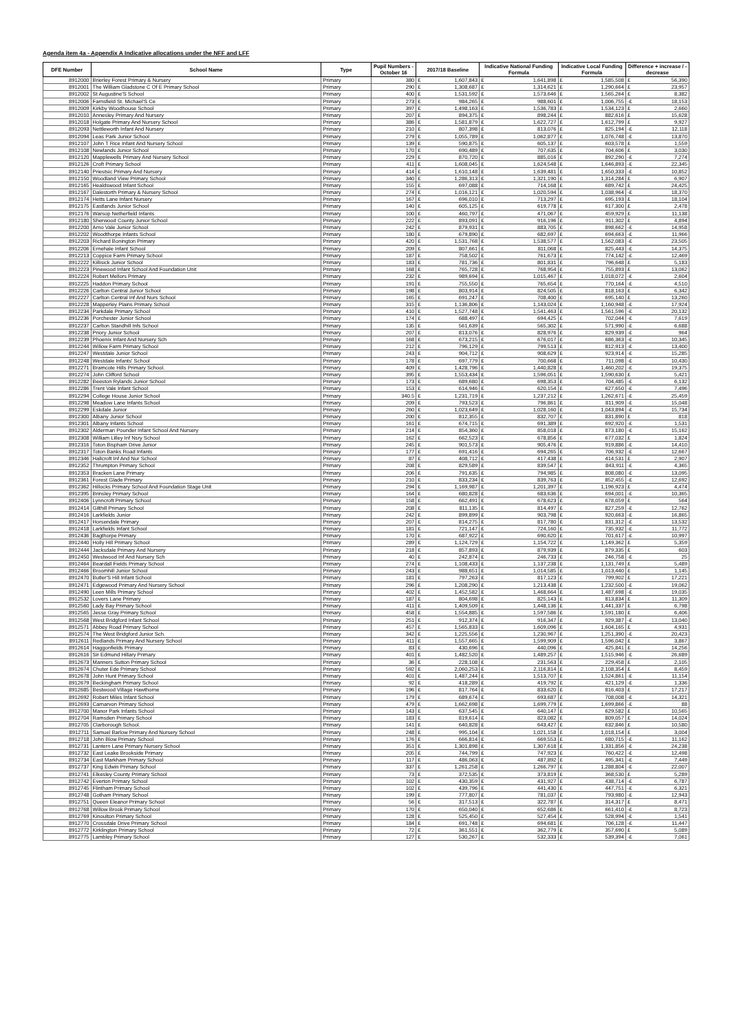Agenda item 4a - Appendix A Indicative allocations under the NFF and LFF
| DFE Number | School Name | Type | Pupil Numbers - October 16 | 2017/18 Baseline | Indicative National Funding Formula | Indicative Local Funding Formula | Difference + increase / - decrease |
| --- | --- | --- | --- | --- | --- | --- | --- |
| 8912000 | Brierley Forest Primary & Nursery | Primary | 380 | £ 1,607,843 | £ 1,641,898 | £ 1,585,508 | £ 56,390 |
| 8912001 | The William Gladstone C Of E Primary School | Primary | 290 | £ 1,308,687 | £ 1,314,621 | £ 1,290,664 | £ 23,957 |
| 8912002 | St Augustine'S School | Primary | 400 | £ 1,531,592 | £ 1,573,646 | £ 1,565,264 | £ 8,382 |
| 8912006 | Farnsfield St. Michael'S Ce | Primary | 273 | £ 984,265 | £ 988,601 | £ 1,006,755 | -£ 18,153 |
| 8912009 | Kirkby Woodhouse School | Primary | 397 | £ 1,498,163 | £ 1,536,783 | £ 1,534,123 | £ 2,660 |
| 8912010 | Annesley Primary And Nursery | Primary | 207 | £ 894,375 | £ 898,244 | £ 882,616 | £ 15,628 |
| 8912018 | Holgate Primary And Nursery School | Primary | 386 | £ 1,581,879 | £ 1,622,727 | £ 1,612,799 | £ 9,927 |
| 8912093 | Nettleworth Infant And Nursery | Primary | 210 | £ 807,398 | £ 813,076 | £ 825,194 | -£ 12,118 |
| 8912094 | Leas Park Junior School | Primary | 279 | £ 1,055,789 | £ 1,062,877 | £ 1,076,748 | -£ 13,870 |
| 8912107 | John T Rice Infant And Nursery School | Primary | 139 | £ 590,875 | £ 605,137 | £ 603,578 | £ 1,559 |
| 8912108 | Newlands Junior School | Primary | 170 | £ 690,489 | £ 707,635 | £ 704,606 | £ 3,030 |
| 8912120 | Mapplewells Primary And Nursery School | Primary | 229 | £ 870,720 | £ 885,016 | £ 892,290 | -£ 7,274 |
| 8912126 | Croft Primary School | Primary | 411 | £ 1,608,045 | £ 1,624,548 | £ 1,646,893 | -£ 22,345 |
| 8912140 | Priestsic Primary And Nursery | Primary | 414 | £ 1,610,148 | £ 1,639,481 | £ 1,650,333 | -£ 10,852 |
| 8912150 | Woodland View Primary School | Primary | 340 | £ 1,286,313 | £ 1,321,190 | £ 1,314,284 | £ 6,907 |
| 8912165 | Healdswood Infant School | Primary | 155 | £ 697,088 | £ 714,168 | £ 689,742 | £ 24,425 |
| 8912167 | Dalestorth Primary & Nursery School | Primary | 274 | £ 1,016,121 | £ 1,020,594 | £ 1,038,964 | -£ 18,370 |
| 8912174 | Hetts Lane Infant Nursery | Primary | 167 | £ 696,010 | £ 713,297 | £ 695,193 | £ 18,104 |
| 8912175 | Eastlands Junior School | Primary | 140 | £ 605,125 | £ 619,778 | £ 617,300 | £ 2,478 |
| 8912176 | Warsop Netherfield Infants | Primary | 100 | £ 460,797 | £ 471,067 | £ 459,929 | £ 11,138 |
| 8912180 | Sherwood County Junior School | Primary | 222 | £ 893,091 | £ 916,196 | £ 911,302 | £ 4,894 |
| 8912200 | Arno Vale Junior School | Primary | 242 | £ 879,931 | £ 883,705 | £ 898,662 | -£ 14,958 |
| 8912202 | Woodthorpe Infants School | Primary | 180 | £ 679,890 | £ 682,697 | £ 694,663 | -£ 11,966 |
| 8912203 | Richard Bonington Primary | Primary | 420 | £ 1,531,768 | £ 1,538,577 | £ 1,562,083 | -£ 23,505 |
| 8912206 | Ernehale Infant School | Primary | 209 | £ 807,661 | £ 811,068 | £ 825,443 | -£ 14,375 |
| 8912213 | Coppice Farm Primary School | Primary | 187 | £ 758,502 | £ 761,673 | £ 774,142 | -£ 12,469 |
| 8912222 | Killisick Junior School | Primary | 183 | £ 781,736 | £ 801,831 | £ 796,648 | £ 5,183 |
| 8912223 | Pinewood Infant School And Foundation Unit | Primary | 168 | £ 765,728 | £ 768,954 | £ 755,893 | £ 13,062 |
| 8912224 | Robert Mellors Primary | Primary | 232 | £ 989,694 | £ 1,015,467 | £ 1,018,072 | -£ 2,604 |
| 8912225 | Haddon Primary School | Primary | 191 | £ 755,550 | £ 765,654 | £ 770,164 | -£ 4,510 |
| 8912226 | Carlton Central Junior School | Primary | 198 | £ 803,914 | £ 824,505 | £ 818,163 | £ 6,342 |
| 8912227 | Carlton Central Inf And Nurs School | Primary | 165 | £ 691,247 | £ 708,400 | £ 695,140 | £ 13,260 |
| 8912228 | Mapperley Plains Primary School | Primary | 315 | £ 1,136,806 | £ 1,143,024 | £ 1,160,948 | -£ 17,924 |
| 8912234 | Parkdale Primary School | Primary | 410 | £ 1,527,748 | £ 1,541,463 | £ 1,561,596 | -£ 20,132 |
| 8912236 | Porchester Junior School | Primary | 174 | £ 688,497 | £ 694,425 | £ 702,044 | -£ 7,619 |
| 8912237 | Carlton Standhill Infs School | Primary | 135 | £ 561,639 | £ 565,302 | £ 571,990 | -£ 6,688 |
| 8912238 | Priory Junior School | Primary | 207 | £ 813,076 | £ 828,976 | £ 829,939 | -£ 964 |
| 8912239 | Phoenix Infant And Nursery Sch | Primary | 168 | £ 673,215 | £ 676,017 | £ 686,363 | -£ 10,345 |
| 8912244 | Willow Farm Primary School | Primary | 212 | £ 796,129 | £ 799,513 | £ 812,913 | -£ 13,400 |
| 8912247 | Westdale Junior School | Primary | 243 | £ 904,712 | £ 908,629 | £ 923,914 | -£ 15,285 |
| 8912248 | Westdale Infants' School | Primary | 178 | £ 697,779 | £ 700,668 | £ 711,098 | -£ 10,430 |
| 8912271 | Bramcote Hills Primary School. | Primary | 409 | £ 1,428,796 | £ 1,440,828 | £ 1,460,202 | -£ 19,375 |
| 8912274 | John Clifford School | Primary | 395 | £ 1,553,434 | £ 1,596,051 | £ 1,590,630 | £ 5,421 |
| 8912282 | Beeston Rylands Junior School | Primary | 173 | £ 689,680 | £ 698,353 | £ 704,485 | -£ 6,132 |
| 8912286 | Trent Vale Infant School | Primary | 153 | £ 614,946 | £ 620,154 | £ 627,650 | -£ 7,496 |
| 8912294 | College House Junior School | Primary | 340.5 | £ 1,231,719 | £ 1,237,212 | £ 1,262,671 | -£ 25,459 |
| 8912298 | Meadow Lane Infants School | Primary | 209 | £ 793,523 | £ 796,861 | £ 811,909 | -£ 15,048 |
| 8912299 | Eskdale Junior | Primary | 260 | £ 1,023,649 | £ 1,028,160 | £ 1,043,894 | -£ 15,734 |
| 8912300 | Albany Junior School | Primary | 200 | £ 812,355 | £ 832,707 | £ 831,890 | £ 818 |
| 8912301 | Albany Infants School | Primary | 161 | £ 674,715 | £ 691,389 | £ 692,920 | -£ 1,531 |
| 8912302 | Alderman Pounder Infant School And Nursery | Primary | 214 | £ 854,360 | £ 858,018 | £ 873,180 | -£ 15,162 |
| 8912308 | William Lilley Inf Nsry School | Primary | 162 | £ 662,523 | £ 678,856 | £ 677,032 | £ 1,824 |
| 8912316 | Toton Bispham Drive Junior | Primary | 245 | £ 901,573 | £ 905,476 | £ 919,886 | -£ 14,410 |
| 8912317 | Toton Banks Road Infants | Primary | 177 | £ 691,416 | £ 694,265 | £ 706,932 | -£ 12,667 |
| 8912346 | Hallcroft Inf And Nur School | Primary | 87 | £ 408,712 | £ 417,438 | £ 414,531 | £ 2,907 |
| 8912352 | Thrumpton Primary School | Primary | 208 | £ 829,589 | £ 839,547 | £ 843,911 | -£ 4,365 |
| 8912353 | Bracken Lane Primary | Primary | 206 | £ 791,635 | £ 794,985 | £ 808,080 | -£ 13,095 |
| 8912361 | Forest Glade Primary | Primary | 210 | £ 833,234 | £ 839,763 | £ 852,455 | -£ 12,692 |
| 8912362 | Hillocks Primary School And Foundation Stage Unit | Primary | 294 | £ 1,169,987 | £ 1,201,397 | £ 1,196,923 | £ 4,474 |
| 8912395 | Brinsley Primary School | Primary | 164 | £ 680,828 | £ 683,636 | £ 694,001 | -£ 10,365 |
| 8912406 | Lynncroft Primary School | Primary | 158 | £ 662,491 | £ 678,623 | £ 678,059 | £ 564 |
| 8912414 | Gilthill Primary School | Primary | 208 | £ 811,135 | £ 814,497 | £ 827,259 | -£ 12,762 |
| 8912416 | Larkfields Junior | Primary | 242 | £ 899,899 | £ 903,798 | £ 920,663 | -£ 16,865 |
| 8912417 | Horsendale Primary | Primary | 207 | £ 814,275 | £ 817,780 | £ 831,312 | -£ 13,532 |
| 8912418 | Larkfields Infant School | Primary | 181 | £ 721,147 | £ 724,160 | £ 735,932 | -£ 11,772 |
| 8912436 | Bagthorpe Primary | Primary | 170 | £ 687,922 | £ 690,620 | £ 701,617 | -£ 10,997 |
| 8912440 | Holly Hill Primary School | Primary | 289 | £ 1,124,729 | £ 1,154,722 | £ 1,149,362 | £ 5,359 |
| 8912444 | Jacksdale Primary And Nursery | Primary | 218 | £ 857,893 | £ 879,939 | £ 879,335 | £ 603 |
| 8912450 | Westwood Inf And Nursery Sch | Primary | 40 | £ 242,874 | £ 246,733 | £ 246,758 | -£ 25 |
| 8912464 | Beardall Fields Primary School | Primary | 274 | £ 1,108,433 | £ 1,137,238 | £ 1,131,749 | £ 5,489 |
| 8912466 | Broomhill Junior School | Primary | 243 | £ 988,651 | £ 1,014,585 | £ 1,013,440 | £ 1,145 |
| 8912470 | Butler'S Hill Infant School | Primary | 181 | £ 797,263 | £ 817,123 | £ 799,902 | £ 17,221 |
| 8912471 | Edgewood Primary And Nursery School | Primary | 296 | £ 1,208,290 | £ 1,213,438 | £ 1,232,500 | -£ 19,062 |
| 8912490 | Leen Mills Primary School | Primary | 402 | £ 1,452,582 | £ 1,468,664 | £ 1,487,698 | -£ 19,035 |
| 8912532 | Lovers Lane Primary | Primary | 187 | £ 804,698 | £ 825,143 | £ 813,834 | £ 11,309 |
| 8912560 | Lady Bay Primary School | Primary | 411 | £ 1,409,509 | £ 1,448,136 | £ 1,441,337 | £ 6,798 |
| 8912565 | Jesse Gray Primary School | Primary | 458 | £ 1,554,885 | £ 1,597,586 | £ 1,591,180 | £ 6,406 |
| 8912568 | West Bridgford Infant School | Primary | 251 | £ 912,374 | £ 916,347 | £ 929,387 | -£ 13,040 |
| 8912571 | Abbey Road Primary School | Primary | 457 | £ 1,565,833 | £ 1,609,096 | £ 1,604,165 | £ 4,931 |
| 8912574 | The West Bridgford Junior Sch. | Primary | 342 | £ 1,225,556 | £ 1,230,967 | £ 1,251,390 | -£ 20,423 |
| 8912611 | Redlands Primary And Nursery School | Primary | 411 | £ 1,557,665 | £ 1,599,909 | £ 1,596,042 | £ 3,867 |
| 8912614 | Haggonfields Primary | Primary | 83 | £ 430,696 | £ 440,096 | £ 425,841 | £ 14,256 |
| 8912616 | Sir Edmund Hillary Primary | Primary | 401 | £ 1,482,520 | £ 1,489,257 | £ 1,515,946 | -£ 26,689 |
| 8912673 | Manners Sutton Primary School | Primary | 36 | £ 228,108 | £ 231,563 | £ 229,458 | £ 2,105 |
| 8912674 | Chuter Ede Primary School | Primary | 592 | £ 2,060,253 | £ 2,116,814 | £ 2,108,354 | £ 8,459 |
| 8912678 | John Hunt Primary School | Primary | 401 | £ 1,487,244 | £ 1,513,707 | £ 1,524,861 | -£ 11,154 |
| 8912679 | Beckingham Primary School | Primary | 92 | £ 418,289 | £ 419,792 | £ 421,129 | -£ 1,336 |
| 8912685 | Bestwood Village Hawthorne | Primary | 196 | £ 817,764 | £ 833,620 | £ 816,403 | £ 17,217 |
| 8912692 | Robert Miles Infant School | Primary | 179 | £ 689,674 | £ 693,687 | £ 708,008 | -£ 14,321 |
| 8912693 | Carnarvon Primary School | Primary | 479 | £ 1,662,698 | £ 1,699,779 | £ 1,699,866 | -£ 88 |
| 8912700 | Manor Park Infants School | Primary | 143 | £ 637,545 | £ 640,147 | £ 629,582 | £ 10,565 |
| 8912704 | Ramsden Primary School | Primary | 183 | £ 819,614 | £ 823,082 | £ 809,057 | £ 14,024 |
| 8912705 | Clarborough School. | Primary | 141 | £ 640,828 | £ 643,427 | £ 632,846 | £ 10,580 |
| 8912711 | Samuel Barlow Primary And Nursery School | Primary | 248 | £ 995,104 | £ 1,021,158 | £ 1,018,154 | £ 3,004 |
| 8912718 | John Blow Primary School | Primary | 176 | £ 666,814 | £ 669,553 | £ 680,715 | -£ 11,162 |
| 8912731 | Lantern Lane Primary Nursery School | Primary | 351 | £ 1,301,898 | £ 1,307,618 | £ 1,331,856 | -£ 24,238 |
| 8912732 | East Leake Brookside Primary | Primary | 205 | £ 744,799 | £ 747,923 | £ 760,422 | -£ 12,498 |
| 8912734 | East Markham Primary School | Primary | 117 | £ 486,063 | £ 487,892 | £ 495,341 | -£ 7,449 |
| 8912737 | King Edwin Primary School | Primary | 337 | £ 1,261,258 | £ 1,266,797 | £ 1,288,804 | -£ 22,007 |
| 8912741 | Elkesley County Primary School | Primary | 73 | £ 372,535 | £ 373,819 | £ 368,530 | £ 5,289 |
| 8912742 | Everton Primary School | Primary | 102 | £ 430,359 | £ 431,927 | £ 438,714 | -£ 6,787 |
| 8912745 | Flintham Primary School | Primary | 102 | £ 439,796 | £ 441,430 | £ 447,751 | -£ 6,321 |
| 8912748 | Gotham Primary School | Primary | 199 | £ 777,807 | £ 781,037 | £ 793,980 | -£ 12,943 |
| 8912751 | Queen Eleanor Primary School | Primary | 56 | £ 317,513 | £ 322,787 | £ 314,317 | £ 8,471 |
| 8912768 | Willow Brook Primary School | Primary | 170 | £ 650,040 | £ 652,686 | £ 661,410 | -£ 8,723 |
| 8912769 | Kinoulton Primary School | Primary | 128 | £ 525,450 | £ 527,454 | £ 528,994 | -£ 1,541 |
| 8912770 | Crossdale Drive Primary School | Primary | 184 | £ 691,748 | £ 694,681 | £ 706,128 | -£ 11,447 |
| 8912772 | Kirklington Primary School | Primary | 72 | £ 361,551 | £ 362,779 | £ 357,690 | £ 5,089 |
| 8912775 | Lambley Primary School | Primary | 127 | £ 530,267 | £ 532,333 | £ 539,394 | -£ 7,061 |